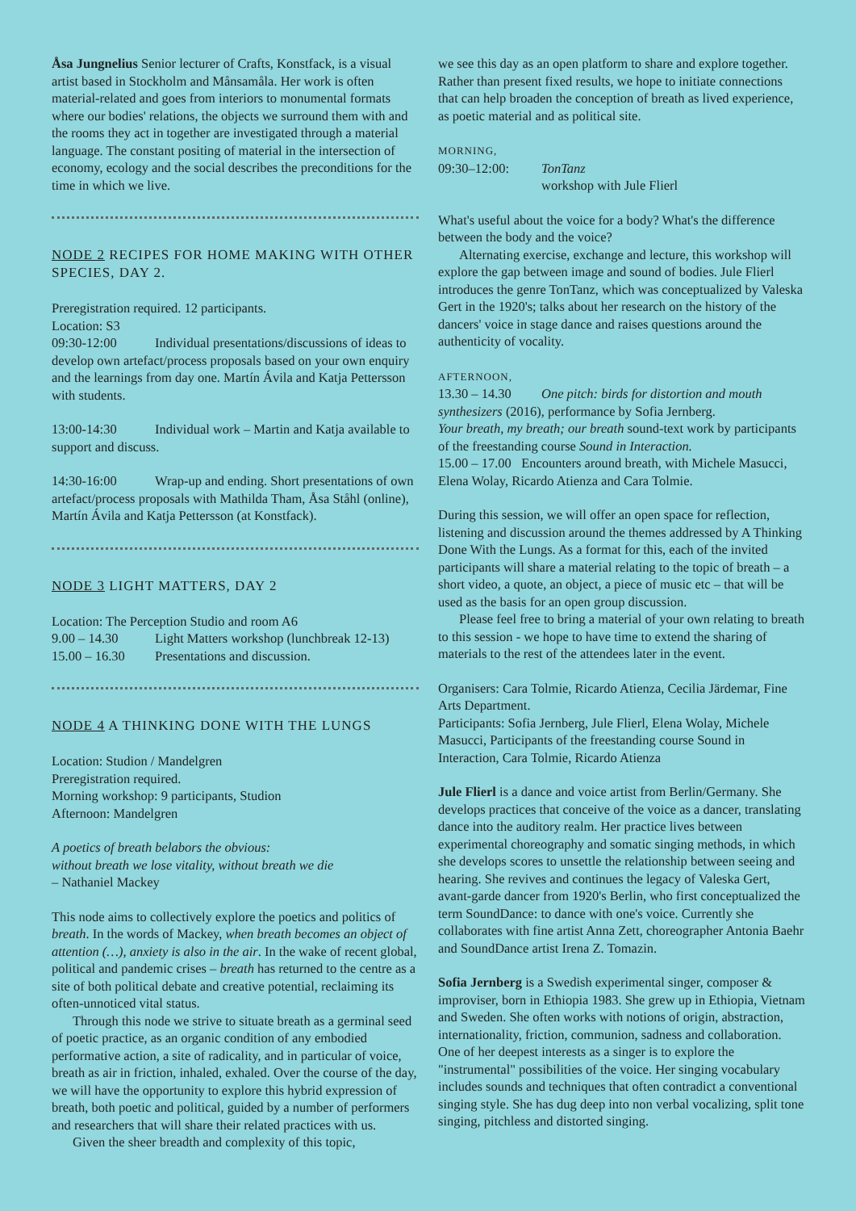Åsa Jungnelius Senior lecturer of Crafts, Konstfack, is a visual artist based in Stockholm and Månsamåla. Her work is often material-related and goes from interiors to monumental formats where our bodies' relations, the objects we surround them with and the rooms they act in together are investigated through a material language. The constant positing of material in the intersection of economy, ecology and the social describes the preconditions for the time in which we live.
NODE 2 RECIPES FOR HOME MAKING WITH OTHER SPECIES, DAY 2.
Preregistration required. 12 participants.
Location: S3
09:30-12:00 Individual presentations/discussions of ideas to develop own artefact/process proposals based on your own enquiry and the learnings from day one. Martín Ávila and Katja Pettersson with students.
13:00-14:30 Individual work – Martin and Katja available to support and discuss.
14:30-16:00 Wrap-up and ending. Short presentations of own artefact/process proposals with Mathilda Tham, Åsa Ståhl (online), Martín Ávila and Katja Pettersson (at Konstfack).
NODE 3 LIGHT MATTERS, DAY 2
Location: The Perception Studio and room A6
9.00 – 14.30 Light Matters workshop (lunchbreak 12-13)
15.00 – 16.30 Presentations and discussion.
NODE 4 A THINKING DONE WITH THE LUNGS
Location: Studion / Mandelgren
Preregistration required.
Morning workshop: 9 participants, Studion
Afternoon: Mandelgren
A poetics of breath belabors the obvious:
without breath we lose vitality, without breath we die
– Nathaniel Mackey
This node aims to collectively explore the poetics and politics of breath. In the words of Mackey, when breath becomes an object of attention (…), anxiety is also in the air. In the wake of recent global, political and pandemic crises – breath has returned to the centre as a site of both political debate and creative potential, reclaiming its often-unnoticed vital status.
Through this node we strive to situate breath as a germinal seed of poetic practice, as an organic condition of any embodied performative action, a site of radicality, and in particular of voice, breath as air in friction, inhaled, exhaled. Over the course of the day, we will have the opportunity to explore this hybrid expression of breath, both poetic and political, guided by a number of performers and researchers that will share their related practices with us.
Given the sheer breadth and complexity of this topic,
we see this day as an open platform to share and explore together. Rather than present fixed results, we hope to initiate connections that can help broaden the conception of breath as lived experience, as poetic material and as political site.
MORNING,
09:30–12:00: TonTanz
workshop with Jule Flierl
What's useful about the voice for a body? What's the difference between the body and the voice?
Alternating exercise, exchange and lecture, this workshop will explore the gap between image and sound of bodies. Jule Flierl introduces the genre TonTanz, which was conceptualized by Valeska Gert in the 1920's; talks about her research on the history of the dancers' voice in stage dance and raises questions around the authenticity of vocality.
AFTERNOON,
13.30 – 14.30 One pitch: birds for distortion and mouth synthesizers (2016), performance by Sofia Jernberg.
Your breath, my breath; our breath sound-text work by participants of the freestanding course Sound in Interaction.
15.00 – 17.00 Encounters around breath, with Michele Masucci, Elena Wolay, Ricardo Atienza and Cara Tolmie.
During this session, we will offer an open space for reflection, listening and discussion around the themes addressed by A Thinking Done With the Lungs. As a format for this, each of the invited participants will share a material relating to the topic of breath – a short video, a quote, an object, a piece of music etc – that will be used as the basis for an open group discussion.
Please feel free to bring a material of your own relating to breath to this session - we hope to have time to extend the sharing of materials to the rest of the attendees later in the event.
Organisers: Cara Tolmie, Ricardo Atienza, Cecilia Järdemar, Fine Arts Department.
Participants: Sofia Jernberg, Jule Flierl, Elena Wolay, Michele Masucci, Participants of the freestanding course Sound in Interaction, Cara Tolmie, Ricardo Atienza
Jule Flierl is a dance and voice artist from Berlin/Germany. She develops practices that conceive of the voice as a dancer, translating dance into the auditory realm. Her practice lives between experimental choreography and somatic singing methods, in which she develops scores to unsettle the relationship between seeing and hearing. She revives and continues the legacy of Valeska Gert, avant-garde dancer from 1920's Berlin, who first conceptualized the term SoundDance: to dance with one's voice. Currently she collaborates with fine artist Anna Zett, choreographer Antonia Baehr and SoundDance artist Irena Z. Tomazin.
Sofia Jernberg is a Swedish experimental singer, composer & improviser, born in Ethiopia 1983. She grew up in Ethiopia, Vietnam and Sweden. She often works with notions of origin, abstraction, internationality, friction, communion, sadness and collaboration. One of her deepest interests as a singer is to explore the "instrumental" possibilities of the voice. Her singing vocabulary includes sounds and techniques that often contradict a conventional singing style. She has dug deep into non verbal vocalizing, split tone singing, pitchless and distorted singing.